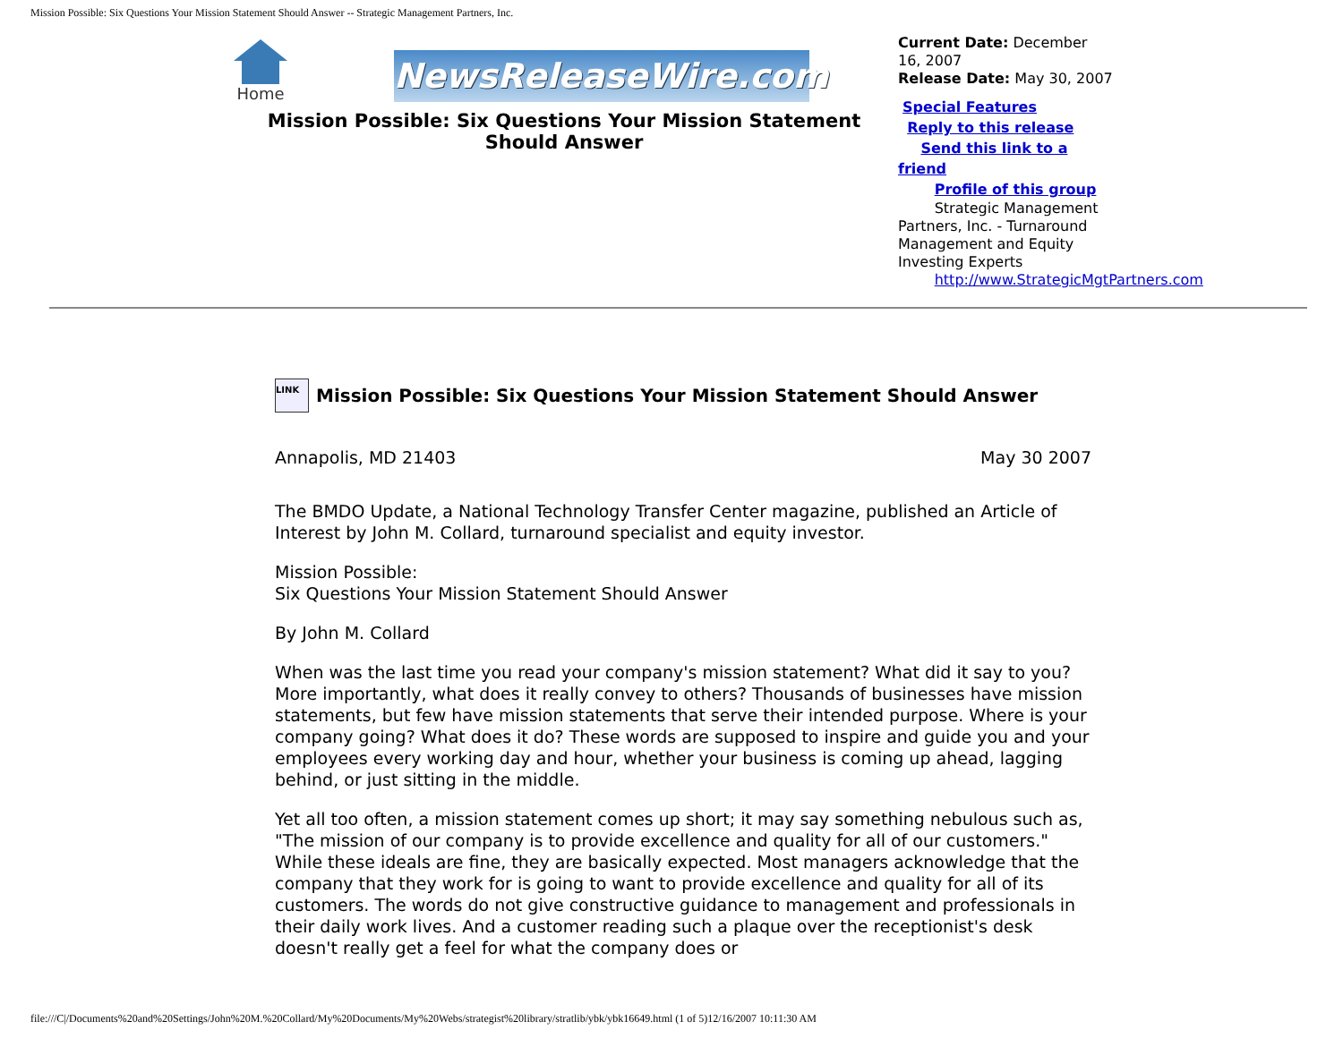Mission Possible: Six Questions Your Mission Statement Should Answer -- Strategic Management Partners, Inc.
Home
NewsReleaseWire.com
Mission Possible: Six Questions Your Mission Statement Should Answer
Current Date: December 16, 2007
Release Date: May 30, 2007
Special Features
Reply to this release
Send this link to a friend
Profile of this group
Strategic Management Partners, Inc. - Turnaround Management and Equity Investing Experts
http://www.StrategicMgtPartners.com
LINK
Mission Possible: Six Questions Your Mission Statement Should Answer
Annapolis, MD 21403 May 30 2007
The BMDO Update, a National Technology Transfer Center magazine, published an Article of Interest by John M. Collard, turnaround specialist and equity investor.
Mission Possible:
Six Questions Your Mission Statement Should Answer
By John M. Collard
When was the last time you read your company's mission statement? What did it say to you? More importantly, what does it really convey to others? Thousands of businesses have mission statements, but few have mission statements that serve their intended purpose. Where is your company going? What does it do? These words are supposed to inspire and guide you and your employees every working day and hour, whether your business is coming up ahead, lagging behind, or just sitting in the middle.
Yet all too often, a mission statement comes up short; it may say something nebulous such as, "The mission of our company is to provide excellence and quality for all of our customers." While these ideals are fine, they are basically expected. Most managers acknowledge that the company that they work for is going to want to provide excellence and quality for all of its customers. The words do not give constructive guidance to management and professionals in their daily work lives. And a customer reading such a plaque over the receptionist's desk doesn't really get a feel for what the company does or
file:///C|/Documents%20and%20Settings/John%20M.%20Collard/My%20Documents/My%20Webs/strategist%20library/stratlib/ybk/ybk16649.html (1 of 5)12/16/2007 10:11:30 AM